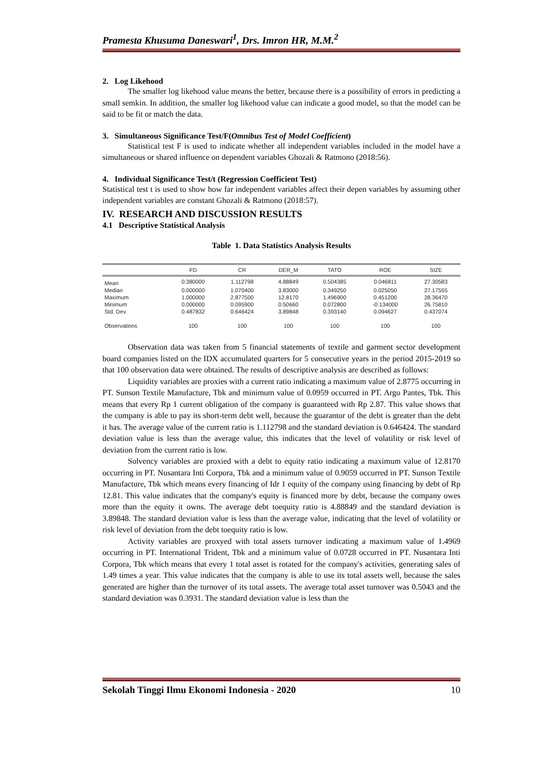Pramesta Khusuma Daneswari<sup>1</sup>, Drs. Imron HR, M.M.<sup>2</sup>
2. Log Likehood
The smaller log likehood value means the better, because there is a possibility of errors in predicting a small semkin. In addition, the smaller log likehood value can indicate a good model, so that the model can be said to be fit or match the data.
3. Simultaneous Significance Test/F(Omnibus Test of Model Coefficient)
Statistical test F is used to indicate whether all independent variables included in the model have a simultaneous or shared influence on dependent variables Ghozali & Ratmono (2018:56).
4. Individual Significance Test/t (Regression Coefficient Test)
Statistical test t is used to show how far independent variables affect their depen variables by assuming other independent variables are constant Ghozali & Ratmono (2018:57).
IV. RESEARCH AND DISCUSSION RESULTS
4.1 Descriptive Statistical Analysis
Table 1. Data Statistics Analysis Results
| | FD | CR | DER_M | TATO | ROE | SIZE |
| --- | --- | --- | --- | --- | --- | --- |
| Mean | 0.380000 | 1.112798 | 4.88849 | 0.504385 | 0.046811 | 27.30583 |
| Median | 0.000000 | 1.070400 | 3.83000 | 0.349250 | 0.025050 | 27.17555 |
| Maximum | 1.000000 | 2.877500 | 12.8170 | 1.496900 | 0.451200 | 28.36470 |
| Minimum | 0.000000 | 0.095900 | 0.50660 | 0.072800 | -0.134000 | 26.75810 |
| Std. Dev. | 0.487832 | 0.646424 | 3.89848 | 0.393140 | 0.094627 | 0.437074 |
| Observations | 100 | 100 | 100 | 100 | 100 | 100 |
Observation data was taken from 5 financial statements of textile and garment sector development board companies listed on the IDX accumulated quarters for 5 consecutive years in the period 2015-2019 so that 100 observation data were obtained. The results of descriptive analysis are described as follows:
Liquidity variables are proxies with a current ratio indicating a maximum value of 2.8775 occurring in PT. Sunson Textile Manufacture, Tbk and minimum value of 0.0959 occurred in PT. Argo Pantes, Tbk. This means that every Rp 1 current obligation of the company is guaranteed with Rp 2.87. This value shows that the company is able to pay its short-term debt well, because the guarantor of the debt is greater than the debt it has. The average value of the current ratio is 1.112798 and the standard deviation is 0.646424. The standard deviation value is less than the average value, this indicates that the level of volatility or risk level of deviation from the current ratio is low.
Solvency variables are proxied with a debt to equity ratio indicating a maximum value of 12.8170 occurring in PT. Nusantara Inti Corpora, Tbk and a minimum value of 0.9059 occurred in PT. Sunson Textile Manufacture, Tbk which means every financing of Idr 1 equity of the company using financing by debt of Rp 12.81. This value indicates that the company's equity is financed more by debt, because the company owes more than the equity it owns. The average debt toequity ratio is 4.88849 and the standard deviation is 3.89848. The standard deviation value is less than the average value, indicating that the level of volatility or risk level of deviation from the debt toequity ratio is low.
Activity variables are proxyed with total assets turnover indicating a maximum value of 1.4969 occurring in PT. International Trident, Tbk and a minimum value of 0.0728 occurred in PT. Nusantara Inti Corpora, Tbk which means that every 1 total asset is rotated for the company's activities, generating sales of 1.49 times a year. This value indicates that the company is able to use its total assets well, because the sales generated are higher than the turnover of its total assets. The average total asset turnover was 0.5043 and the standard deviation was 0.3931. The standard deviation value is less than the
Sekolah Tinggi Ilmu Ekonomi Indonesia - 2020 10